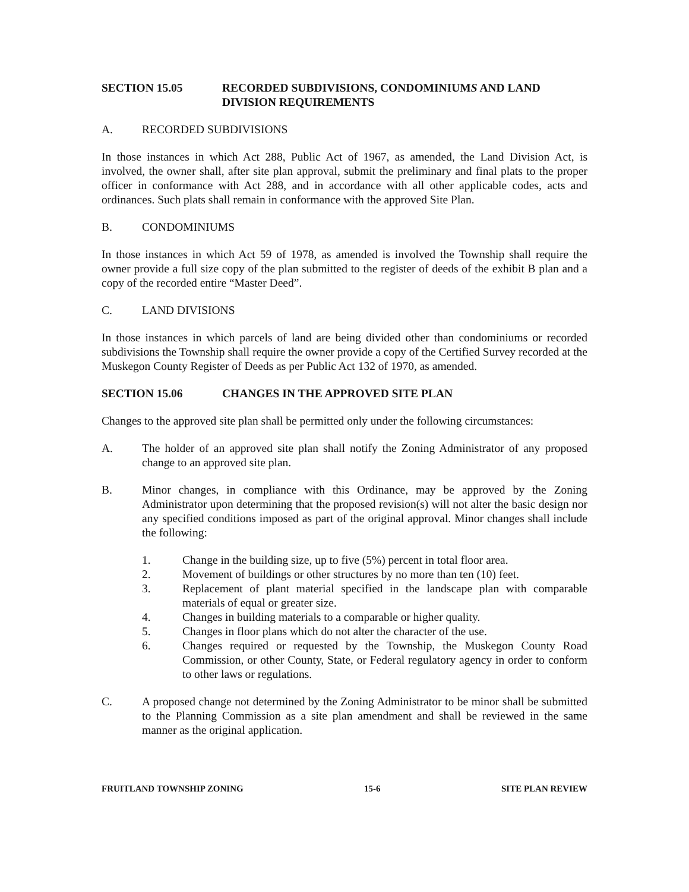SECTION 15.05 RECORDED SUBDIVISIONS, CONDOMINIUMS AND LAND DIVISION REQUIREMENTS
A. RECORDED SUBDIVISIONS
In those instances in which Act 288, Public Act of 1967, as amended, the Land Division Act, is involved, the owner shall, after site plan approval, submit the preliminary and final plats to the proper officer in conformance with Act 288, and in accordance with all other applicable codes, acts and ordinances. Such plats shall remain in conformance with the approved Site Plan.
B. CONDOMINIUMS
In those instances in which Act 59 of 1978, as amended is involved the Township shall require the owner provide a full size copy of the plan submitted to the register of deeds of the exhibit B plan and a copy of the recorded entire “Master Deed”.
C. LAND DIVISIONS
In those instances in which parcels of land are being divided other than condominiums or recorded subdivisions the Township shall require the owner provide a copy of the Certified Survey recorded at the Muskegon County Register of Deeds as per Public Act 132 of 1970, as amended.
SECTION 15.06 CHANGES IN THE APPROVED SITE PLAN
Changes to the approved site plan shall be permitted only under the following circumstances:
A. The holder of an approved site plan shall notify the Zoning Administrator of any proposed change to an approved site plan.
B. Minor changes, in compliance with this Ordinance, may be approved by the Zoning Administrator upon determining that the proposed revision(s) will not alter the basic design nor any specified conditions imposed as part of the original approval. Minor changes shall include the following:
1. Change in the building size, up to five (5%) percent in total floor area.
2. Movement of buildings or other structures by no more than ten (10) feet.
3. Replacement of plant material specified in the landscape plan with comparable materials of equal or greater size.
4. Changes in building materials to a comparable or higher quality.
5. Changes in floor plans which do not alter the character of the use.
6. Changes required or requested by the Township, the Muskegon County Road Commission, or other County, State, or Federal regulatory agency in order to conform to other laws or regulations.
C. A proposed change not determined by the Zoning Administrator to be minor shall be submitted to the Planning Commission as a site plan amendment and shall be reviewed in the same manner as the original application.
FRUITLAND TOWNSHIP ZONING 15-6 SITE PLAN REVIEW